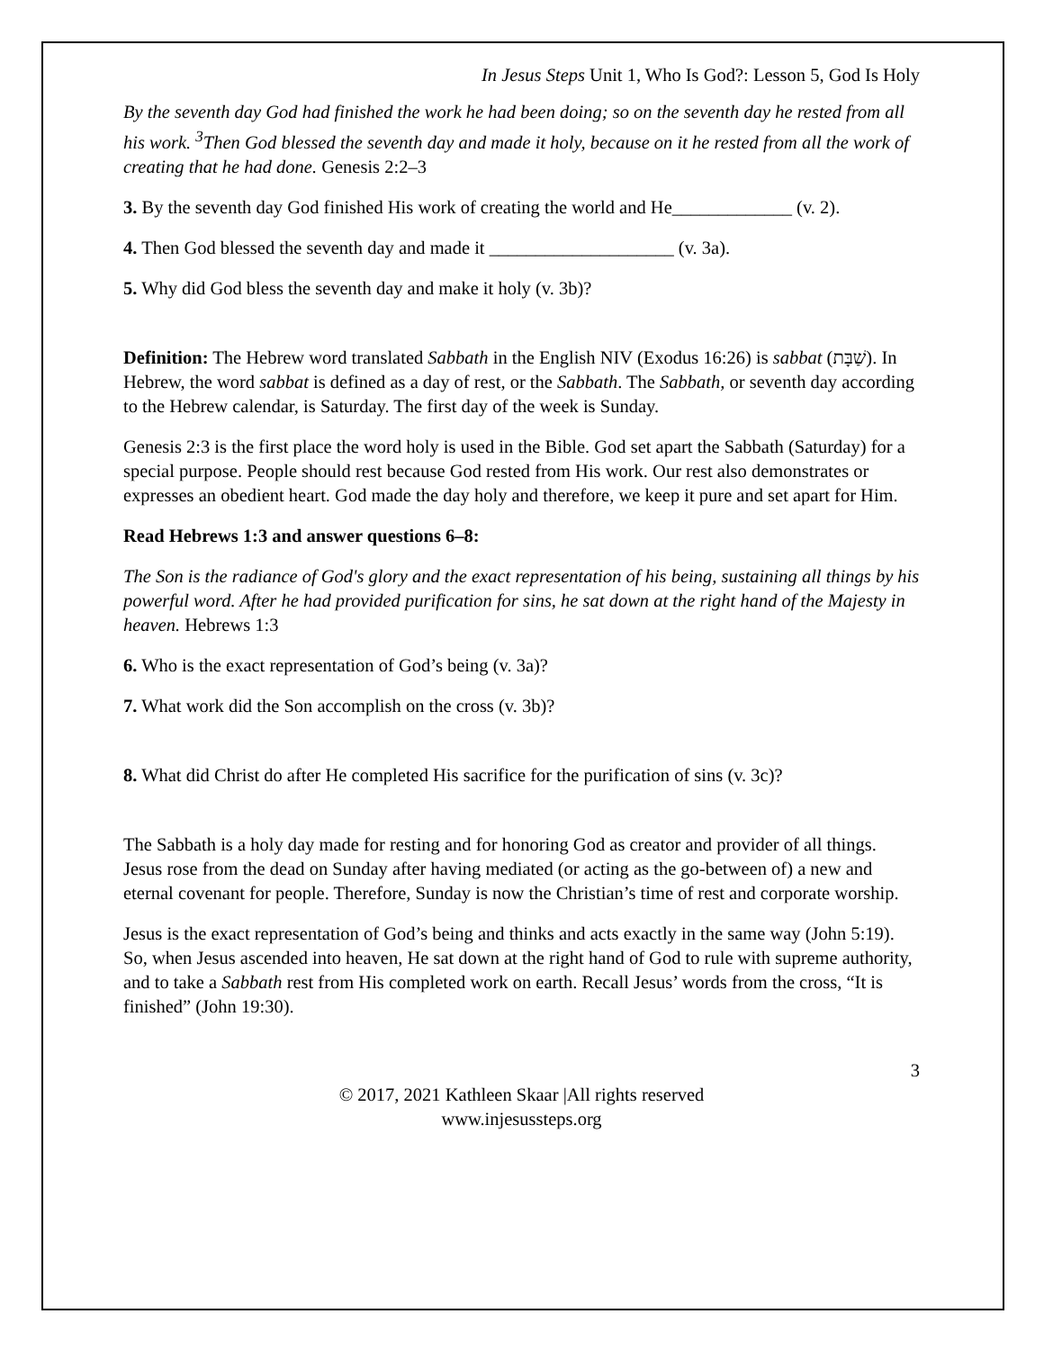In Jesus Steps Unit 1, Who Is God?: Lesson 5, God Is Holy
By the seventh day God had finished the work he had been doing; so on the seventh day he rested from all his work. <sup>3</sup>Then God blessed the seventh day and made it holy, because on it he rested from all the work of creating that he had done. Genesis 2:2–3
3. By the seventh day God finished His work of creating the world and He_____________ (v. 2).
4. Then God blessed the seventh day and made it ____________________ (v. 3a).
5. Why did God bless the seventh day and make it holy (v. 3b)?
Definition: The Hebrew word translated Sabbath in the English NIV (Exodus 16:26) is sabbat (שַׁבָּת). In Hebrew, the word sabbat is defined as a day of rest, or the Sabbath. The Sabbath, or seventh day according to the Hebrew calendar, is Saturday. The first day of the week is Sunday.
Genesis 2:3 is the first place the word holy is used in the Bible. God set apart the Sabbath (Saturday) for a special purpose. People should rest because God rested from His work. Our rest also demonstrates or expresses an obedient heart. God made the day holy and therefore, we keep it pure and set apart for Him.
Read Hebrews 1:3 and answer questions 6–8:
The Son is the radiance of God's glory and the exact representation of his being, sustaining all things by his powerful word. After he had provided purification for sins, he sat down at the right hand of the Majesty in heaven. Hebrews 1:3
6. Who is the exact representation of God’s being (v. 3a)?
7. What work did the Son accomplish on the cross (v. 3b)?
8. What did Christ do after He completed His sacrifice for the purification of sins (v. 3c)?
The Sabbath is a holy day made for resting and for honoring God as creator and provider of all things. Jesus rose from the dead on Sunday after having mediated (or acting as the go-between of) a new and eternal covenant for people. Therefore, Sunday is now the Christian’s time of rest and corporate worship.
Jesus is the exact representation of God’s being and thinks and acts exactly in the same way (John 5:19). So, when Jesus ascended into heaven, He sat down at the right hand of God to rule with supreme authority, and to take a Sabbath rest from His completed work on earth. Recall Jesus’ words from the cross, “It is finished” (John 19:30).
3
© 2017, 2021 Kathleen Skaar |All rights reserved
www.injesussteps.org